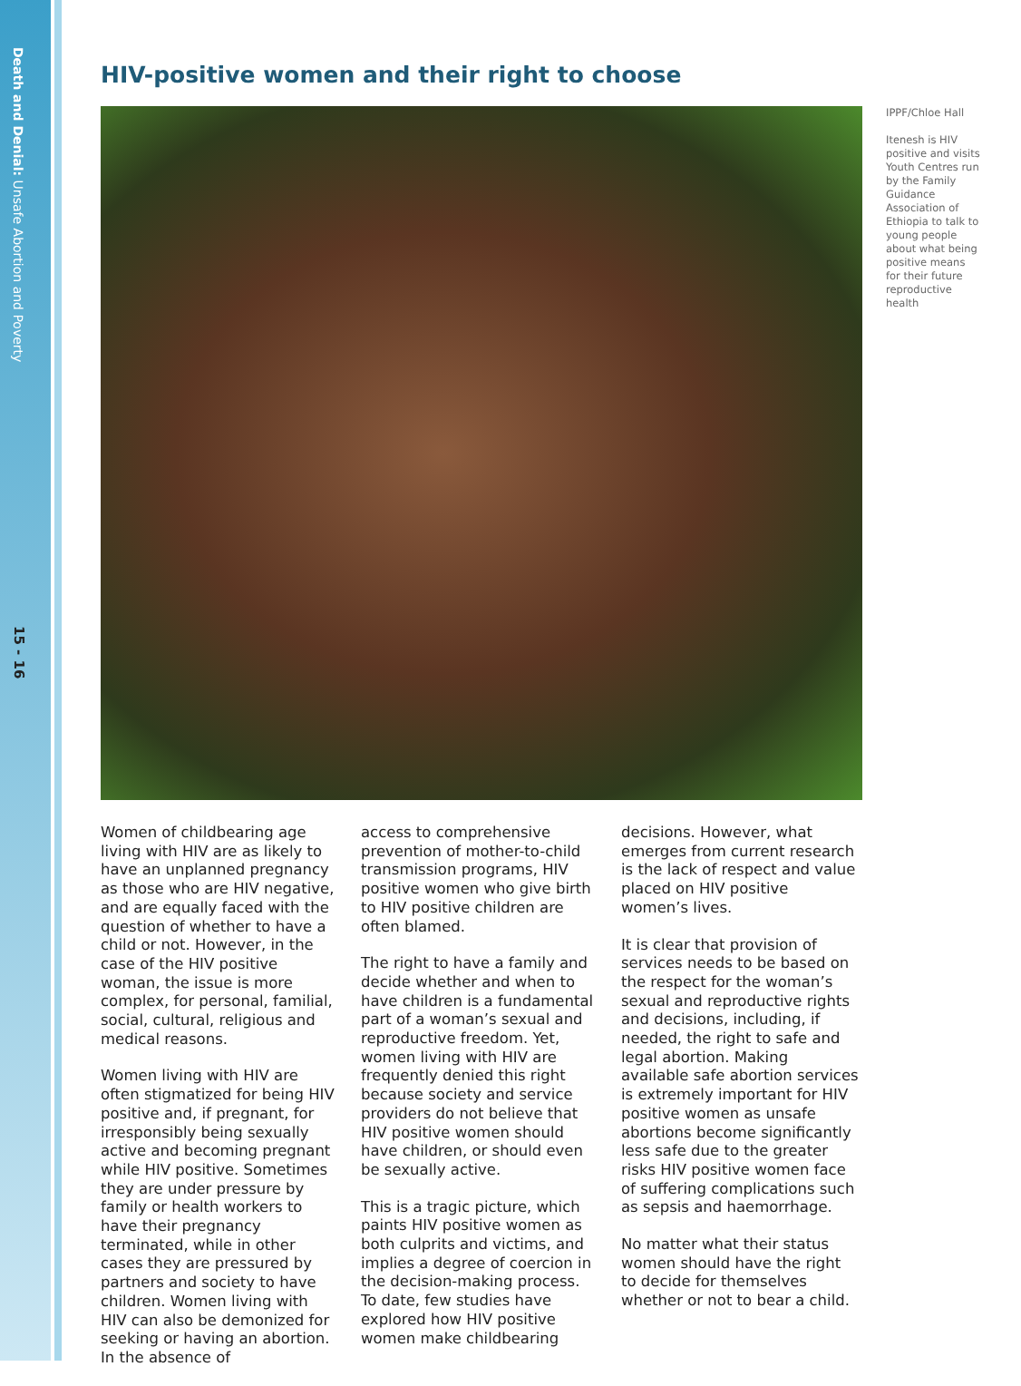Death and Denial: Unsafe Abortion and Poverty
15 - 16
HIV-positive women and their right to choose
IPPF/Chloe Hall
Itenesh is HIV positive and visits Youth Centres run by the Family Guidance Association of Ethiopia to talk to young people about what being positive means for their future reproductive health
Women of childbearing age living with HIV are as likely to have an unplanned pregnancy as those who are HIV negative, and are equally faced with the question of whether to have a child or not. However, in the case of the HIV positive woman, the issue is more complex, for personal, familial, social, cultural, religious and medical reasons.
Women living with HIV are often stigmatized for being HIV positive and, if pregnant, for irresponsibly being sexually active and becoming pregnant while HIV positive. Sometimes they are under pressure by family or health workers to have their pregnancy terminated, while in other cases they are pressured by partners and society to have children. Women living with HIV can also be demonized for seeking or having an abortion. In the absence of
access to comprehensive prevention of mother-to-child transmission programs, HIV positive women who give birth to HIV positive children are often blamed.
The right to have a family and decide whether and when to have children is a fundamental part of a woman’s sexual and reproductive freedom. Yet, women living with HIV are frequently denied this right because society and service providers do not believe that HIV positive women should have children, or should even be sexually active.
This is a tragic picture, which paints HIV positive women as both culprits and victims, and implies a degree of coercion in the decision-making process. To date, few studies have explored how HIV positive women make childbearing
decisions. However, what emerges from current research is the lack of respect and value placed on HIV positive women’s lives.
It is clear that provision of services needs to be based on the respect for the woman’s sexual and reproductive rights and decisions, including, if needed, the right to safe and legal abortion. Making available safe abortion services is extremely important for HIV positive women as unsafe abortions become significantly less safe due to the greater risks HIV positive women face of suffering complications such as sepsis and haemorrhage.
No matter what their status women should have the right to decide for themselves whether or not to bear a child.